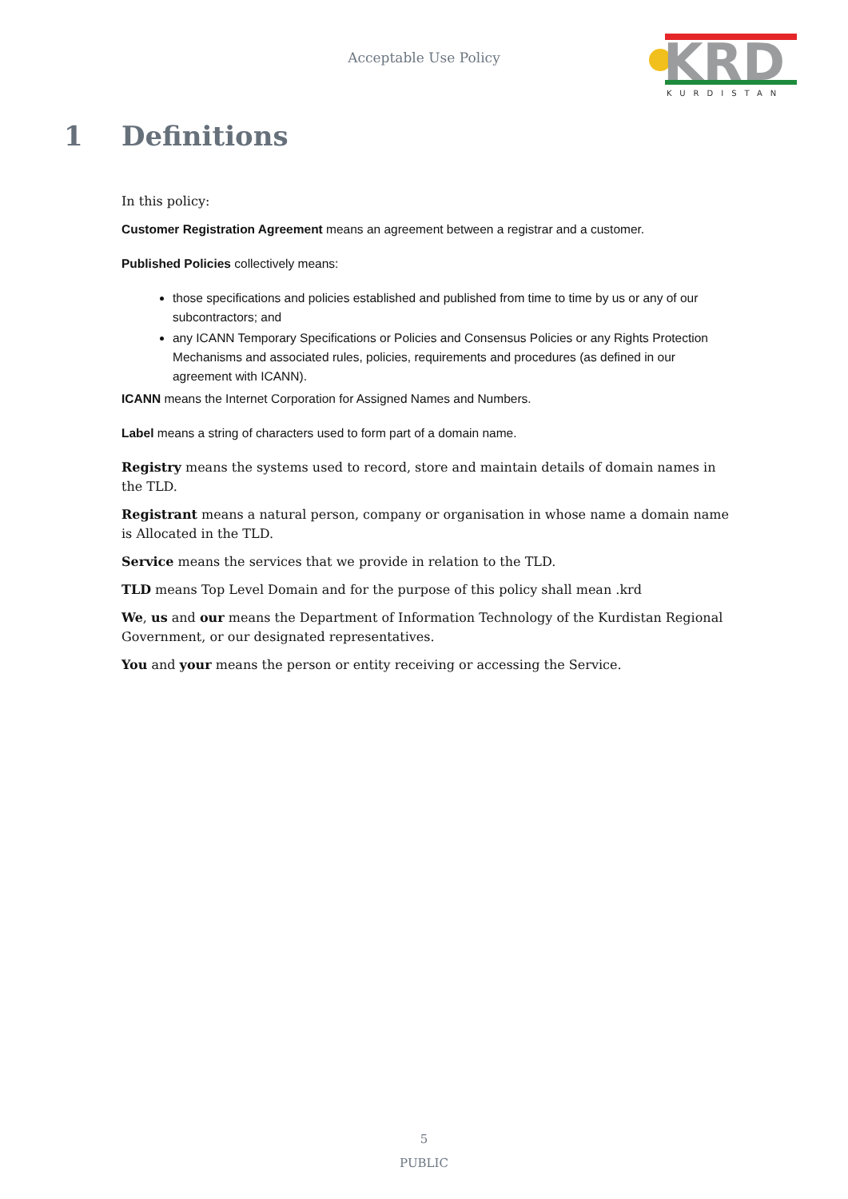Acceptable Use Policy
KRD
KURDISTAN
1 Definitions
In this policy:
Customer Registration Agreement means an agreement between a registrar and a customer.
Published Policies collectively means:
those specifications and policies established and published from time to time by us or any of our subcontractors; and
any ICANN Temporary Specifications or Policies and Consensus Policies or any Rights Protection Mechanisms and associated rules, policies, requirements and procedures (as defined in our agreement with ICANN).
ICANN means the Internet Corporation for Assigned Names and Numbers.
Label means a string of characters used to form part of a domain name.
Registry means the systems used to record, store and maintain details of domain names in the TLD.
Registrant means a natural person, company or organisation in whose name a domain name is Allocated in the TLD.
Service means the services that we provide in relation to the TLD.
TLD means Top Level Domain and for the purpose of this policy shall mean .krd
We, us and our means the Department of Information Technology of the Kurdistan Regional Government, or our designated representatives.
You and your means the person or entity receiving or accessing the Service.
5
PUBLIC